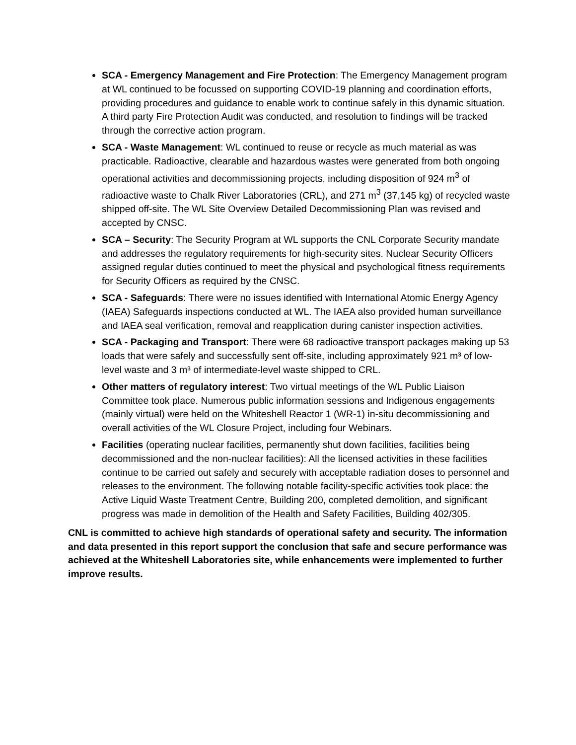SCA - Emergency Management and Fire Protection: The Emergency Management program at WL continued to be focussed on supporting COVID-19 planning and coordination efforts, providing procedures and guidance to enable work to continue safely in this dynamic situation. A third party Fire Protection Audit was conducted, and resolution to findings will be tracked through the corrective action program.
SCA - Waste Management: WL continued to reuse or recycle as much material as was practicable. Radioactive, clearable and hazardous wastes were generated from both ongoing operational activities and decommissioning projects, including disposition of 924 m<sup>3</sup> of radioactive waste to Chalk River Laboratories (CRL), and 271 m<sup>3</sup> (37,145 kg) of recycled waste shipped off-site. The WL Site Overview Detailed Decommissioning Plan was revised and accepted by CNSC.
SCA – Security: The Security Program at WL supports the CNL Corporate Security mandate and addresses the regulatory requirements for high-security sites. Nuclear Security Officers assigned regular duties continued to meet the physical and psychological fitness requirements for Security Officers as required by the CNSC.
SCA - Safeguards: There were no issues identified with International Atomic Energy Agency (IAEA) Safeguards inspections conducted at WL. The IAEA also provided human surveillance and IAEA seal verification, removal and reapplication during canister inspection activities.
SCA - Packaging and Transport: There were 68 radioactive transport packages making up 53 loads that were safely and successfully sent off-site, including approximately 921 m³ of low-level waste and 3 m³ of intermediate-level waste shipped to CRL.
Other matters of regulatory interest: Two virtual meetings of the WL Public Liaison Committee took place. Numerous public information sessions and Indigenous engagements (mainly virtual) were held on the Whiteshell Reactor 1 (WR-1) in-situ decommissioning and overall activities of the WL Closure Project, including four Webinars.
Facilities (operating nuclear facilities, permanently shut down facilities, facilities being decommissioned and the non-nuclear facilities): All the licensed activities in these facilities continue to be carried out safely and securely with acceptable radiation doses to personnel and releases to the environment. The following notable facility-specific activities took place: the Active Liquid Waste Treatment Centre, Building 200, completed demolition, and significant progress was made in demolition of the Health and Safety Facilities, Building 402/305.
CNL is committed to achieve high standards of operational safety and security. The information and data presented in this report support the conclusion that safe and secure performance was achieved at the Whiteshell Laboratories site, while enhancements were implemented to further improve results.